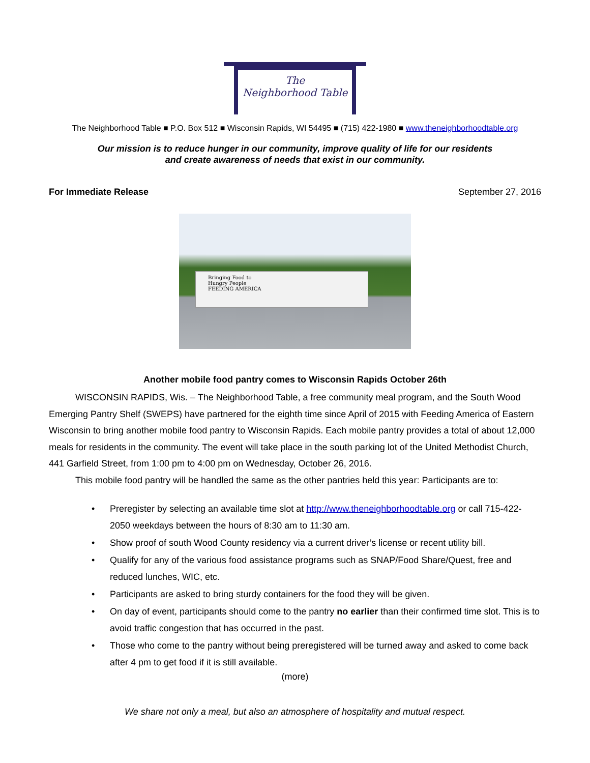The
Neighborhood Table
The Neighborhood Table ■ P.O. Box 512 ■ Wisconsin Rapids, WI 54495 ■ (715) 422-1980 ■ www.theneighborhoodtable.org
Our mission is to reduce hunger in our community, improve quality of life for our residents
and create awareness of needs that exist in our community.
For Immediate Release September 27, 2016
Bringing Food to
Hungry People
FEEDING AMERICA
Another mobile food pantry comes to Wisconsin Rapids October 26th
WISCONSIN RAPIDS, Wis. – The Neighborhood Table, a free community meal program, and the South Wood Emerging Pantry Shelf (SWEPS) have partnered for the eighth time since April of 2015 with Feeding America of Eastern Wisconsin to bring another mobile food pantry to Wisconsin Rapids. Each mobile pantry provides a total of about 12,000 meals for residents in the community. The event will take place in the south parking lot of the United Methodist Church, 441 Garfield Street, from 1:00 pm to 4:00 pm on Wednesday, October 26, 2016.
This mobile food pantry will be handled the same as the other pantries held this year: Participants are to:
• Preregister by selecting an available time slot at http://www.theneighborhoodtable.org or call 715-422-2050 weekdays between the hours of 8:30 am to 11:30 am.
• Show proof of south Wood County residency via a current driver’s license or recent utility bill.
• Qualify for any of the various food assistance programs such as SNAP/Food Share/Quest, free and reduced lunches, WIC, etc.
• Participants are asked to bring sturdy containers for the food they will be given.
• On day of event, participants should come to the pantry no earlier than their confirmed time slot. This is to avoid traffic congestion that has occurred in the past.
• Those who come to the pantry without being preregistered will be turned away and asked to come back after 4 pm to get food if it is still available.
(more)
We share not only a meal, but also an atmosphere of hospitality and mutual respect.